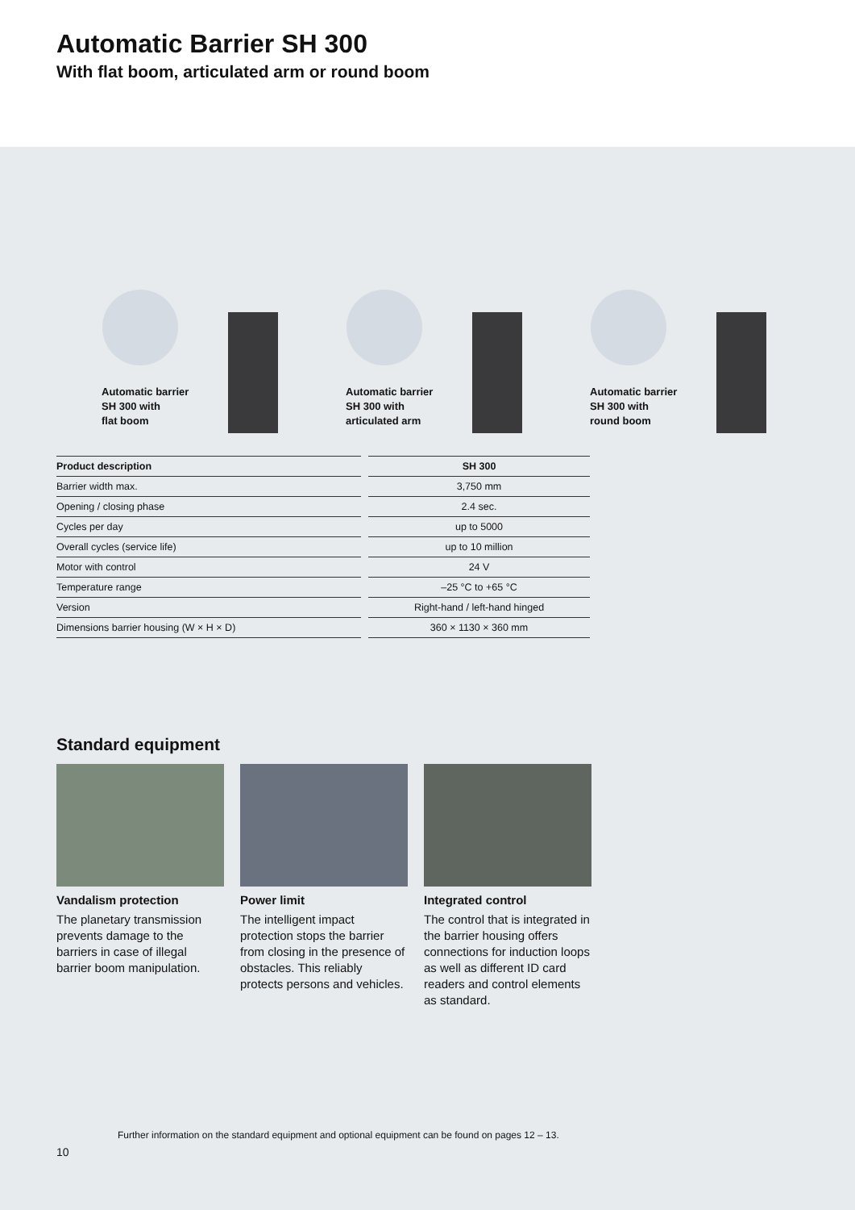Automatic Barrier SH 300
With flat boom, articulated arm or round boom
Automatic barrier
SH 300 with
flat boom
Automatic barrier
SH 300 with
articulated arm
Automatic barrier
SH 300 with
round boom
| Product description | SH 300 |
| --- | --- |
| Barrier width max. | 3,750 mm |
| Opening / closing phase | 2.4 sec. |
| Cycles per day | up to 5000 |
| Overall cycles (service life) | up to 10 million |
| Motor with control | 24 V |
| Temperature range | –25 °C to +65 °C |
| Version | Right-hand / left-hand hinged |
| Dimensions barrier housing (W × H × D) | 360 × 1130 × 360 mm |
Standard equipment
Vandalism protection
The planetary transmission prevents damage to the barriers in case of illegal barrier boom manipulation.
Power limit
The intelligent impact protection stops the barrier from closing in the presence of obstacles. This reliably protects persons and vehicles.
Integrated control
The control that is integrated in the barrier housing offers connections for induction loops as well as different ID card readers and control elements as standard.
Further information on the standard equipment and optional equipment can be found on pages 12 – 13.
10